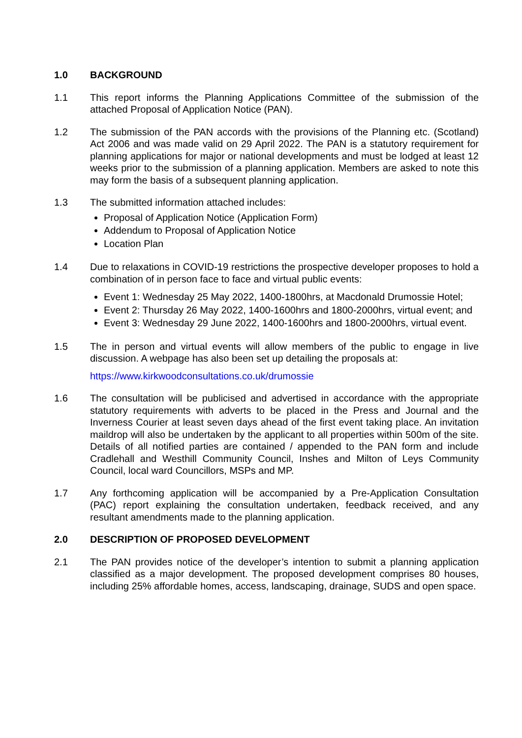1.0 BACKGROUND
1.1 This report informs the Planning Applications Committee of the submission of the attached Proposal of Application Notice (PAN).
1.2 The submission of the PAN accords with the provisions of the Planning etc. (Scotland) Act 2006 and was made valid on 29 April 2022. The PAN is a statutory requirement for planning applications for major or national developments and must be lodged at least 12 weeks prior to the submission of a planning application. Members are asked to note this may form the basis of a subsequent planning application.
1.3 The submitted information attached includes:
Proposal of Application Notice (Application Form)
Addendum to Proposal of Application Notice
Location Plan
1.4 Due to relaxations in COVID-19 restrictions the prospective developer proposes to hold a combination of in person face to face and virtual public events:
Event 1: Wednesday 25 May 2022, 1400-1800hrs, at Macdonald Drumossie Hotel;
Event 2: Thursday 26 May 2022, 1400-1600hrs and 1800-2000hrs, virtual event; and
Event 3: Wednesday 29 June 2022, 1400-1600hrs and 1800-2000hrs, virtual event.
1.5 The in person and virtual events will allow members of the public to engage in live discussion. A webpage has also been set up detailing the proposals at:
https://www.kirkwoodconsultations.co.uk/drumossie
1.6 The consultation will be publicised and advertised in accordance with the appropriate statutory requirements with adverts to be placed in the Press and Journal and the Inverness Courier at least seven days ahead of the first event taking place. An invitation maildrop will also be undertaken by the applicant to all properties within 500m of the site. Details of all notified parties are contained / appended to the PAN form and include Cradlehall and Westhill Community Council, Inshes and Milton of Leys Community Council, local ward Councillors, MSPs and MP.
1.7 Any forthcoming application will be accompanied by a Pre-Application Consultation (PAC) report explaining the consultation undertaken, feedback received, and any resultant amendments made to the planning application.
2.0 DESCRIPTION OF PROPOSED DEVELOPMENT
2.1 The PAN provides notice of the developer’s intention to submit a planning application classified as a major development. The proposed development comprises 80 houses, including 25% affordable homes, access, landscaping, drainage, SUDS and open space.